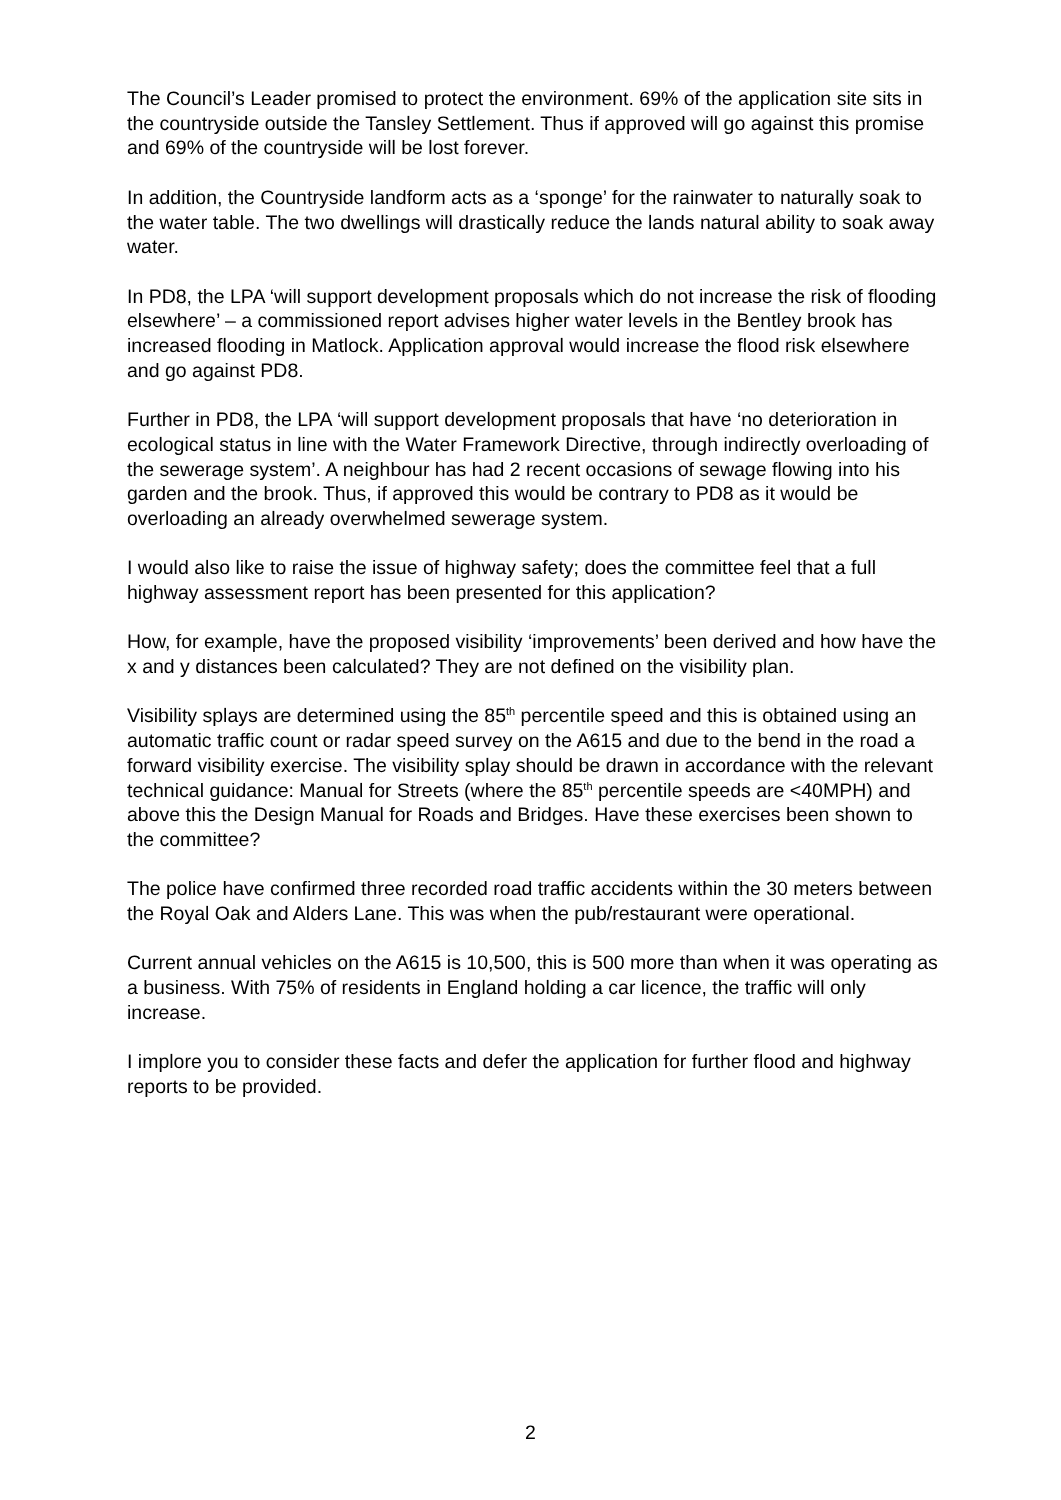The Council’s Leader promised to protect the environment. 69% of the application site sits in the countryside outside the Tansley Settlement. Thus if approved will go against this promise and 69% of the countryside will be lost forever.
In addition, the Countryside landform acts as a ‘sponge’ for the rainwater to naturally soak to the water table. The two dwellings will drastically reduce the lands natural ability to soak away water.
In PD8, the LPA ‘will support development proposals which do not increase the risk of flooding elsewhere’ – a commissioned report advises higher water levels in the Bentley brook has increased flooding in Matlock. Application approval would increase the flood risk elsewhere and go against PD8.
Further in PD8, the LPA ‘will support development proposals that have ‘no deterioration in ecological status in line with the Water Framework Directive, through indirectly overloading of the sewerage system’. A neighbour has had 2 recent occasions of sewage flowing into his garden and the brook. Thus, if approved this would be contrary to PD8 as it would be overloading an already overwhelmed sewerage system.
I would also like to raise the issue of highway safety; does the committee feel that a full highway assessment report has been presented for this application?
How, for example, have the proposed visibility ‘improvements’ been derived and how have the x and y distances been calculated? They are not defined on the visibility plan.
Visibility splays are determined using the 85<sup>th</sup> percentile speed and this is obtained using an automatic traffic count or radar speed survey on the A615 and due to the bend in the road a forward visibility exercise. The visibility splay should be drawn in accordance with the relevant technical guidance: Manual for Streets (where the 85<sup>th</sup> percentile speeds are <40MPH) and above this the Design Manual for Roads and Bridges. Have these exercises been shown to the committee?
The police have confirmed three recorded road traffic accidents within the 30 meters between the Royal Oak and Alders Lane. This was when the pub/restaurant were operational.
Current annual vehicles on the A615 is 10,500, this is 500 more than when it was operating as a business. With 75% of residents in England holding a car licence, the traffic will only increase.
I implore you to consider these facts and defer the application for further flood and highway reports to be provided.
2